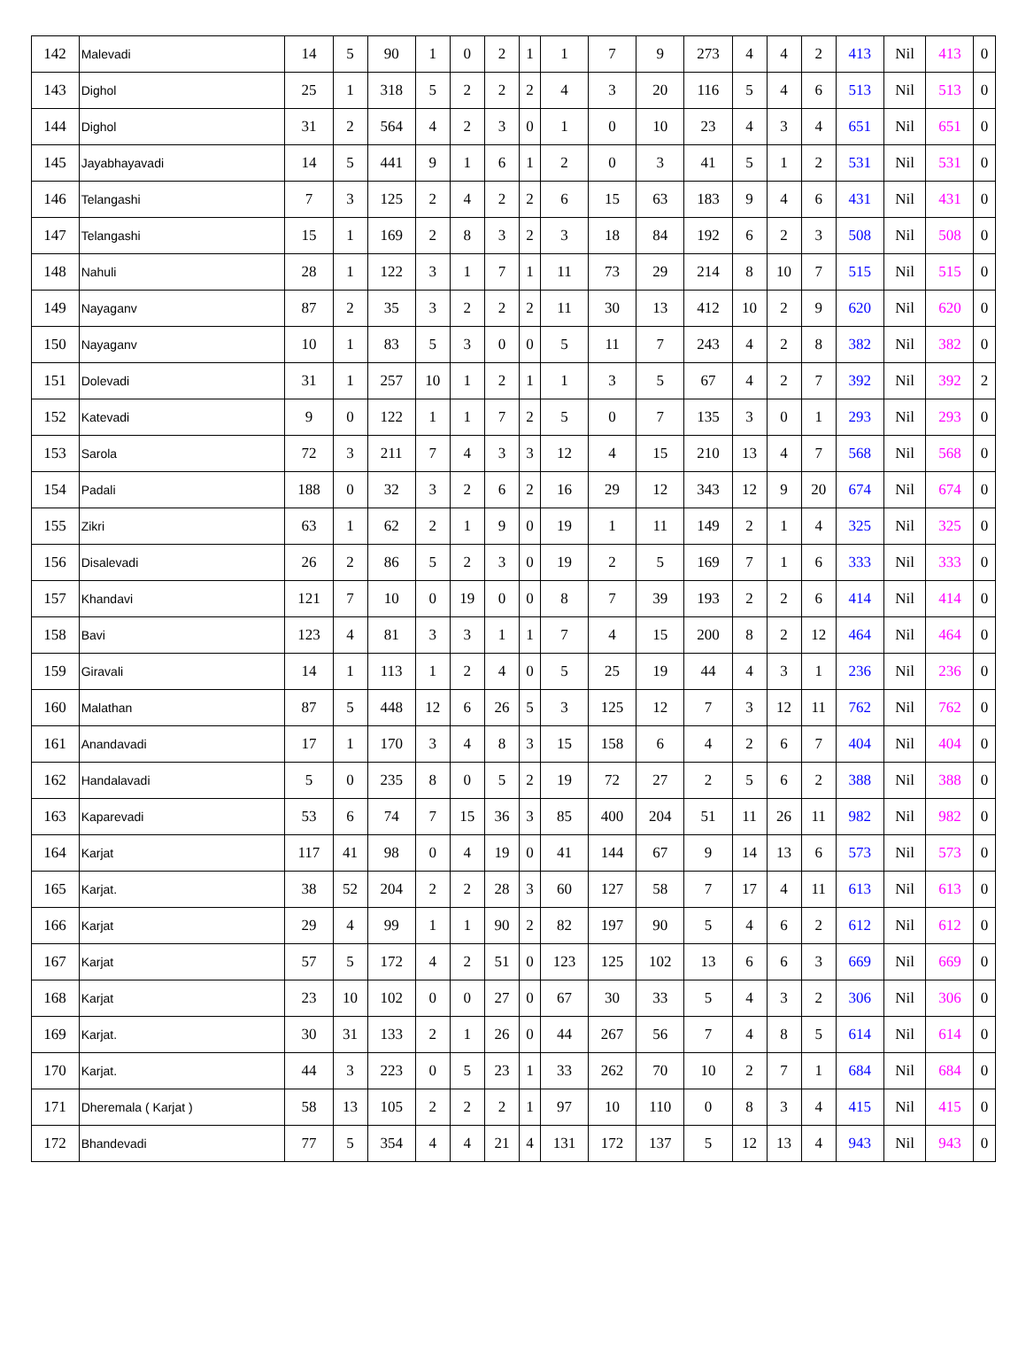| 142 | Malevadi | 14 | 5 | 90 | 1 | 0 | 2 | 1 | 1 | 7 | 9 | 273 | 4 | 4 | 2 | 413 | Nil | 413 | 0 |
| 143 | Dighol | 25 | 1 | 318 | 5 | 2 | 2 | 2 | 4 | 3 | 20 | 116 | 5 | 4 | 6 | 513 | Nil | 513 | 0 |
| 144 | Dighol | 31 | 2 | 564 | 4 | 2 | 3 | 0 | 1 | 0 | 10 | 23 | 4 | 3 | 4 | 651 | Nil | 651 | 0 |
| 145 | Jayabhayavadi | 14 | 5 | 441 | 9 | 1 | 6 | 1 | 2 | 0 | 3 | 41 | 5 | 1 | 2 | 531 | Nil | 531 | 0 |
| 146 | Telangashi | 7 | 3 | 125 | 2 | 4 | 2 | 2 | 6 | 15 | 63 | 183 | 9 | 4 | 6 | 431 | Nil | 431 | 0 |
| 147 | Telangashi | 15 | 1 | 169 | 2 | 8 | 3 | 2 | 3 | 18 | 84 | 192 | 6 | 2 | 3 | 508 | Nil | 508 | 0 |
| 148 | Nahuli | 28 | 1 | 122 | 3 | 1 | 7 | 1 | 11 | 73 | 29 | 214 | 8 | 10 | 7 | 515 | Nil | 515 | 0 |
| 149 | Nayaganv | 87 | 2 | 35 | 3 | 2 | 2 | 2 | 11 | 30 | 13 | 412 | 10 | 2 | 9 | 620 | Nil | 620 | 0 |
| 150 | Nayaganv | 10 | 1 | 83 | 5 | 3 | 0 | 0 | 5 | 11 | 7 | 243 | 4 | 2 | 8 | 382 | Nil | 382 | 0 |
| 151 | Dolevadi | 31 | 1 | 257 | 10 | 1 | 2 | 1 | 1 | 3 | 5 | 67 | 4 | 2 | 7 | 392 | Nil | 392 | 2 |
| 152 | Katevadi | 9 | 0 | 122 | 1 | 1 | 7 | 2 | 5 | 0 | 7 | 135 | 3 | 0 | 1 | 293 | Nil | 293 | 0 |
| 153 | Sarola | 72 | 3 | 211 | 7 | 4 | 3 | 3 | 12 | 4 | 15 | 210 | 13 | 4 | 7 | 568 | Nil | 568 | 0 |
| 154 | Padali | 188 | 0 | 32 | 3 | 2 | 6 | 2 | 16 | 29 | 12 | 343 | 12 | 9 | 20 | 674 | Nil | 674 | 0 |
| 155 | Zikri | 63 | 1 | 62 | 2 | 1 | 9 | 0 | 19 | 1 | 11 | 149 | 2 | 1 | 4 | 325 | Nil | 325 | 0 |
| 156 | Disalevadi | 26 | 2 | 86 | 5 | 2 | 3 | 0 | 19 | 2 | 5 | 169 | 7 | 1 | 6 | 333 | Nil | 333 | 0 |
| 157 | Khandavi | 121 | 7 | 10 | 0 | 19 | 0 | 0 | 8 | 7 | 39 | 193 | 2 | 2 | 6 | 414 | Nil | 414 | 0 |
| 158 | Bavi | 123 | 4 | 81 | 3 | 3 | 1 | 1 | 7 | 4 | 15 | 200 | 8 | 2 | 12 | 464 | Nil | 464 | 0 |
| 159 | Giravali | 14 | 1 | 113 | 1 | 2 | 4 | 0 | 5 | 25 | 19 | 44 | 4 | 3 | 1 | 236 | Nil | 236 | 0 |
| 160 | Malathan | 87 | 5 | 448 | 12 | 6 | 26 | 5 | 3 | 125 | 12 | 7 | 3 | 12 | 11 | 762 | Nil | 762 | 0 |
| 161 | Anandavadi | 17 | 1 | 170 | 3 | 4 | 8 | 3 | 15 | 158 | 6 | 4 | 2 | 6 | 7 | 404 | Nil | 404 | 0 |
| 162 | Handalavadi | 5 | 0 | 235 | 8 | 0 | 5 | 2 | 19 | 72 | 27 | 2 | 5 | 6 | 2 | 388 | Nil | 388 | 0 |
| 163 | Kaparevadi | 53 | 6 | 74 | 7 | 15 | 36 | 3 | 85 | 400 | 204 | 51 | 11 | 26 | 11 | 982 | Nil | 982 | 0 |
| 164 | Karjat | 117 | 41 | 98 | 0 | 4 | 19 | 0 | 41 | 144 | 67 | 9 | 14 | 13 | 6 | 573 | Nil | 573 | 0 |
| 165 | Karjat. | 38 | 52 | 204 | 2 | 2 | 28 | 3 | 60 | 127 | 58 | 7 | 17 | 4 | 11 | 613 | Nil | 613 | 0 |
| 166 | Karjat | 29 | 4 | 99 | 1 | 1 | 90 | 2 | 82 | 197 | 90 | 5 | 4 | 6 | 2 | 612 | Nil | 612 | 0 |
| 167 | Karjat | 57 | 5 | 172 | 4 | 2 | 51 | 0 | 123 | 125 | 102 | 13 | 6 | 6 | 3 | 669 | Nil | 669 | 0 |
| 168 | Karjat | 23 | 10 | 102 | 0 | 0 | 27 | 0 | 67 | 30 | 33 | 5 | 4 | 3 | 2 | 306 | Nil | 306 | 0 |
| 169 | Karjat. | 30 | 31 | 133 | 2 | 1 | 26 | 0 | 44 | 267 | 56 | 7 | 4 | 8 | 5 | 614 | Nil | 614 | 0 |
| 170 | Karjat. | 44 | 3 | 223 | 0 | 5 | 23 | 1 | 33 | 262 | 70 | 10 | 2 | 7 | 1 | 684 | Nil | 684 | 0 |
| 171 | Dheremala ( Karjat ) | 58 | 13 | 105 | 2 | 2 | 2 | 1 | 97 | 10 | 110 | 0 | 8 | 3 | 4 | 415 | Nil | 415 | 0 |
| 172 | Bhandevadi | 77 | 5 | 354 | 4 | 4 | 21 | 4 | 131 | 172 | 137 | 5 | 12 | 13 | 4 | 943 | Nil | 943 | 0 |